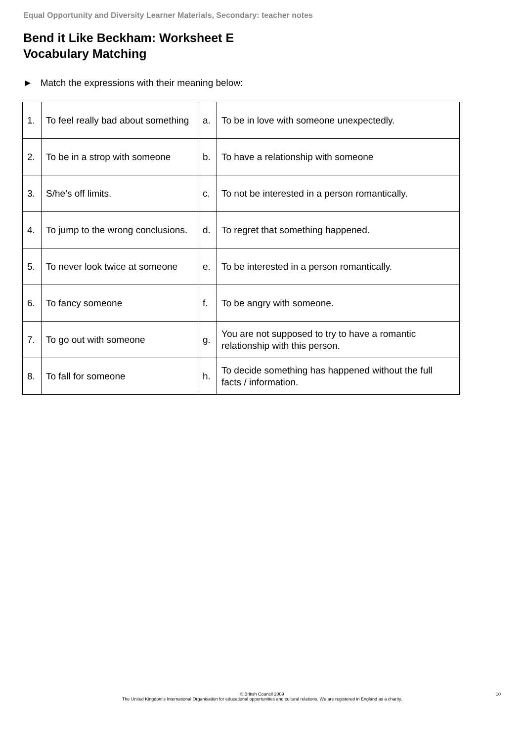Equal Opportunity and Diversity Learner Materials, Secondary: teacher notes
Bend it Like Beckham: Worksheet E
Vocabulary Matching
► Match the expressions with their meaning below:
| 1. | To feel really bad about something | a. | To be in love with someone unexpectedly. |
| 2. | To be in a strop with someone | b. | To have a relationship with someone |
| 3. | S/he’s off limits. | c. | To not be interested in a person romantically. |
| 4. | To jump to the wrong conclusions. | d. | To regret that something happened. |
| 5. | To never look twice at someone | e. | To be interested in a person romantically. |
| 6. | To fancy someone | f. | To be angry with someone. |
| 7. | To go out with someone | g. | You are not supposed to try to have a romantic relationship with this person. |
| 8. | To fall for someone | h. | To decide something has happened without the full facts / information. |
© British Council 2009
The United Kingdom's International Organisation for educational opportunities and cultural relations. We are registered in England as a charity.
10